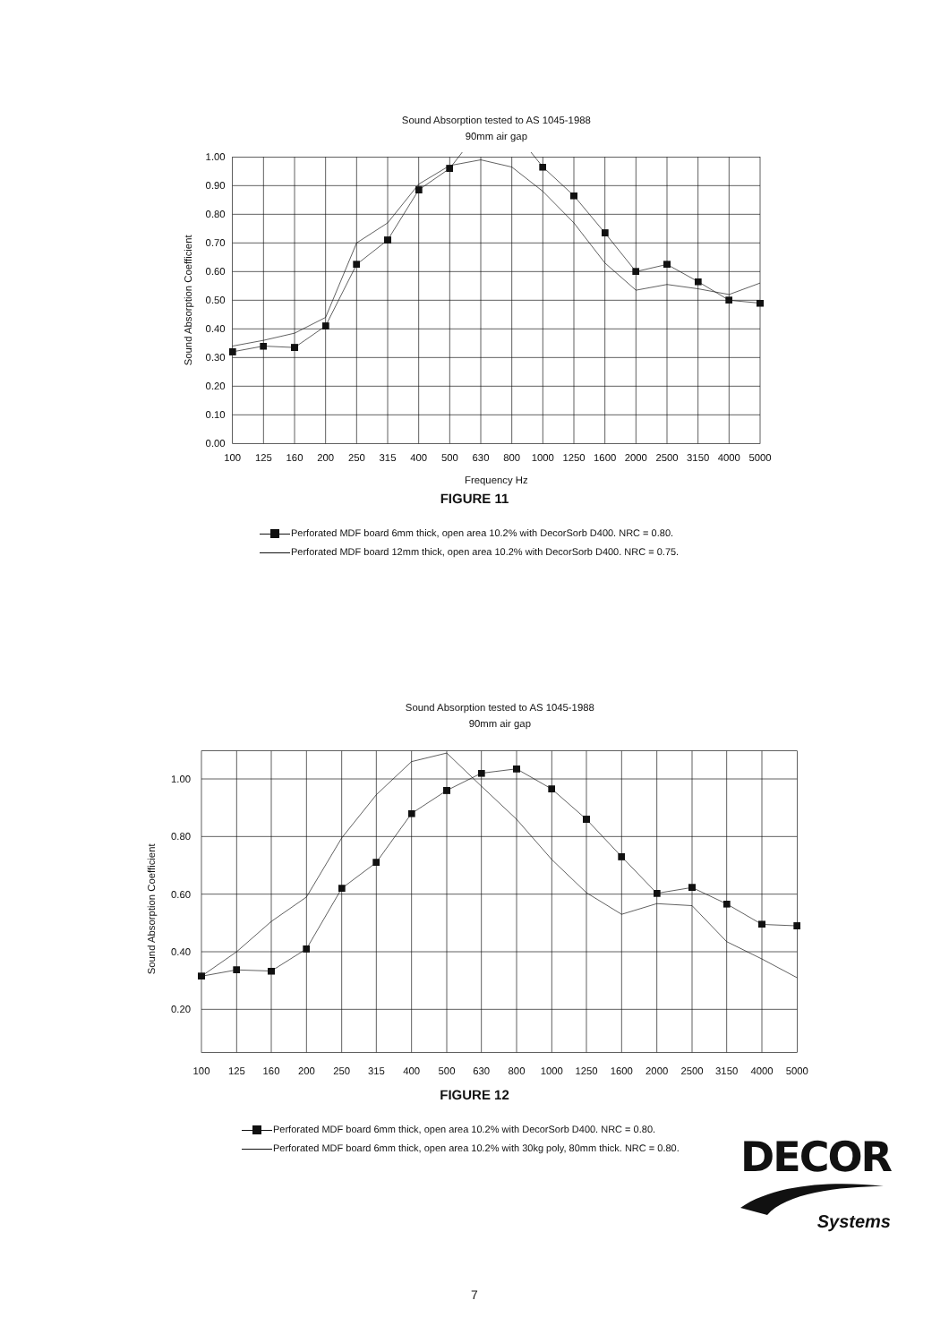Sound Absorption tested to AS 1045-1988
90mm air gap
1.00
0.90
0.80
0.70
0.60
0.50
0.40
0.30
0.20
0.10
0.00
Sound Absorption Coefficient
100
125
160
200
250
315
400
500
630
800
1000
1250
1600
2000
2500
3150
4000
5000
Frequency Hz
FIGURE 11
Perforated MDF board 6mm thick, open area 10.2% with DecorSorb D400. NRC = 0.80.
Perforated MDF board 12mm thick, open area 10.2% with DecorSorb D400. NRC = 0.75.
Sound Absorption tested to AS 1045-1988
90mm air gap
1.00
0.80
0.60
0.40
0.20
Sound Absorption Coefficient
100
125
160
200
250
315
400
500
630
800
1000
1250
1600
2000
2500
3150
4000
5000
FIGURE 12
Perforated MDF board 6mm thick, open area 10.2% with DecorSorb D400. NRC = 0.80.
Perforated MDF board 6mm thick, open area 10.2% with 30kg poly, 80mm thick. NRC = 0.80.
DECOR
Systems
7